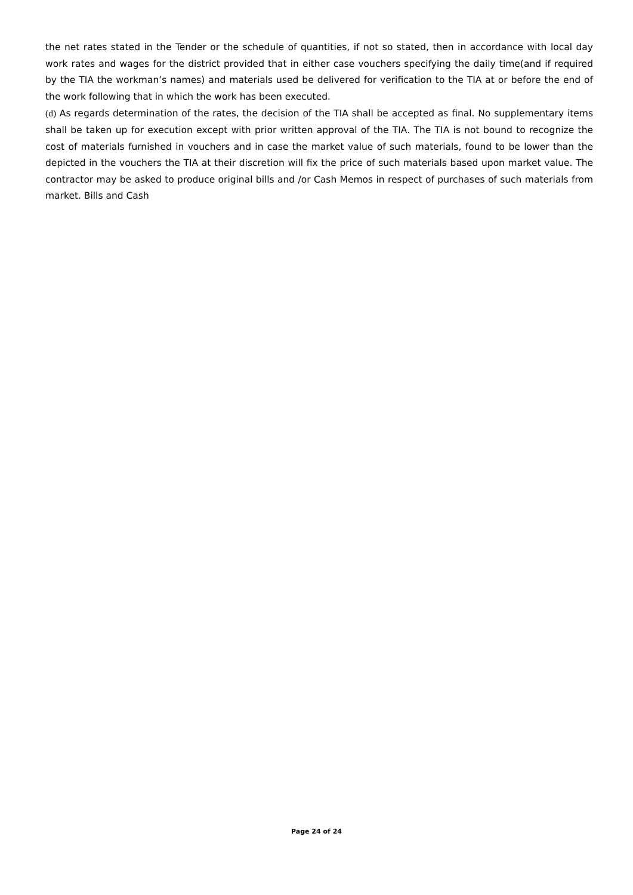the net rates stated in the Tender or the schedule of quantities, if not so stated, then in accordance with local day work rates and wages for the district provided that in either case vouchers specifying the daily time(and if required by the TIA the workman’s names) and materials used be delivered for verification to the TIA at or before the end of the work following that in which the work has been executed.
(d) As regards determination of the rates, the decision of the TIA shall be accepted as final. No supplementary items shall be taken up for execution except with prior written approval of the TIA. The TIA is not bound to recognize the cost of materials furnished in vouchers and in case the market value of such materials, found to be lower than the depicted in the vouchers the TIA at their discretion will fix the price of such materials based upon market value. The contractor may be asked to produce original bills and /or Cash Memos in respect of purchases of such materials from market. Bills and Cash
Page 24 of 24